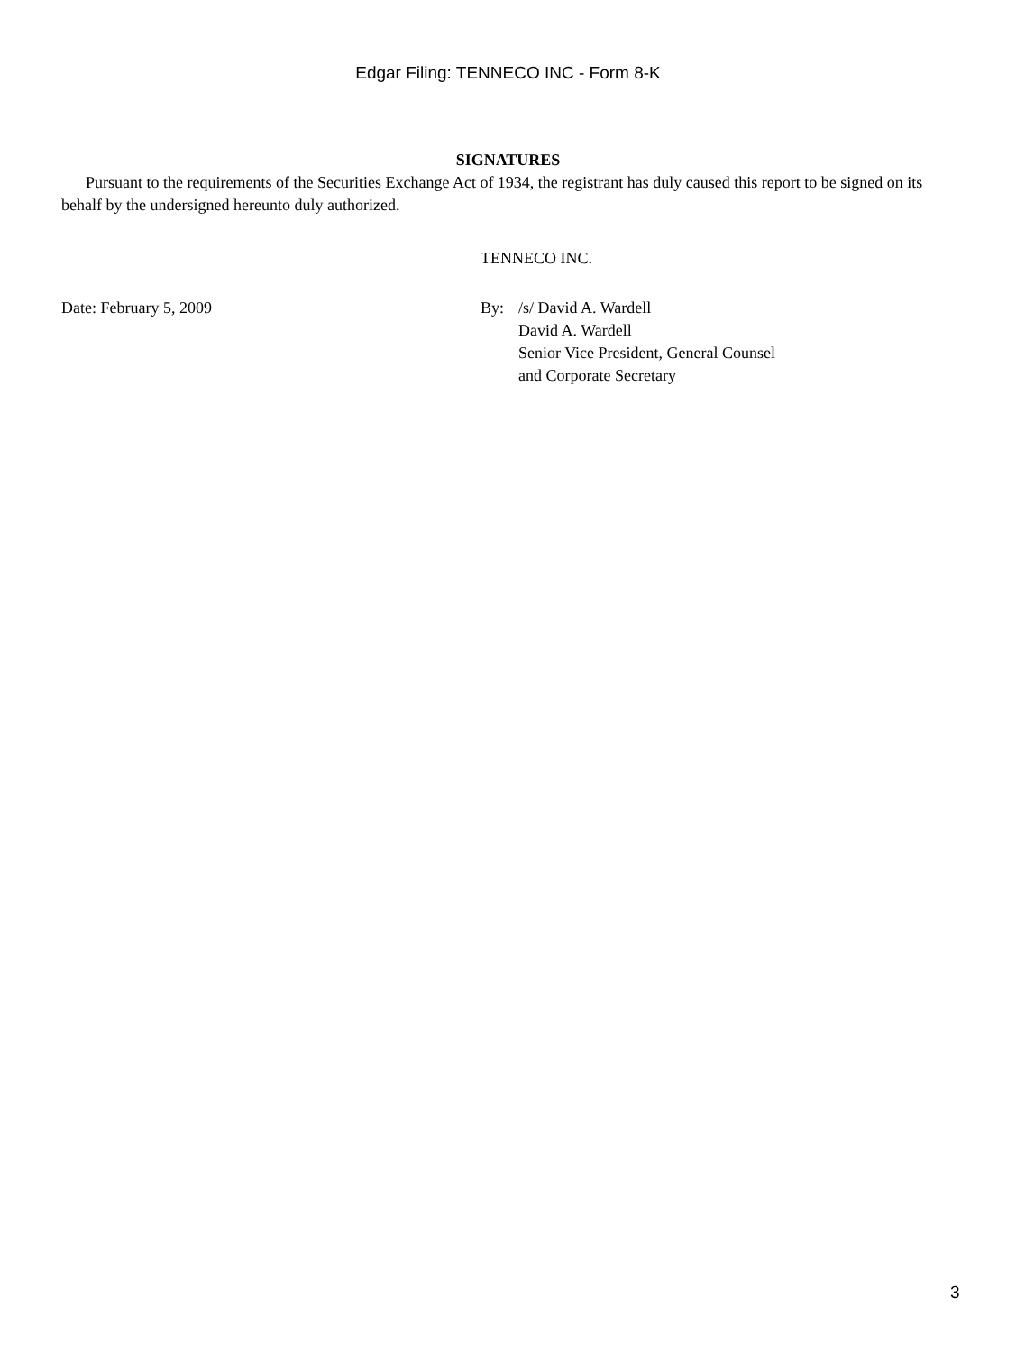Edgar Filing: TENNECO INC - Form 8-K
SIGNATURES
Pursuant to the requirements of the Securities Exchange Act of 1934, the registrant has duly caused this report to be signed on its behalf by the undersigned hereunto duly authorized.
TENNECO INC.
Date: February 5, 2009 By: /s/ David A. Wardell
David A. Wardell
Senior Vice President, General Counsel
and Corporate Secretary
3